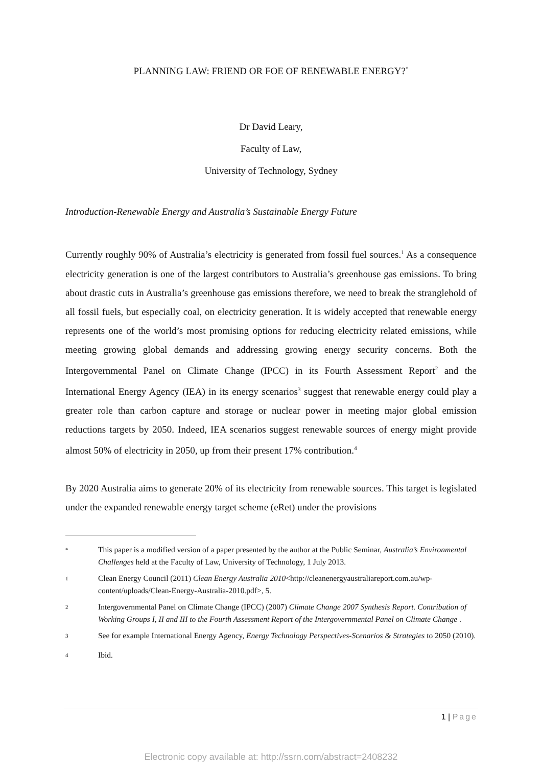PLANNING LAW: FRIEND OR FOE OF RENEWABLE ENERGY?<sup>*</sup>
Dr David Leary,
Faculty of Law,
University of Technology, Sydney
Introduction-Renewable Energy and Australia’s Sustainable Energy Future
Currently roughly 90% of Australia’s electricity is generated from fossil fuel sources.<sup>1</sup> As a consequence electricity generation is one of the largest contributors to Australia’s greenhouse gas emissions. To bring about drastic cuts in Australia’s greenhouse gas emissions therefore, we need to break the stranglehold of all fossil fuels, but especially coal, on electricity generation. It is widely accepted that renewable energy represents one of the world’s most promising options for reducing electricity related emissions, while meeting growing global demands and addressing growing energy security concerns. Both the Intergovernmental Panel on Climate Change (IPCC) in its Fourth Assessment Report<sup>2</sup> and the International Energy Agency (IEA) in its energy scenarios<sup>3</sup> suggest that renewable energy could play a greater role than carbon capture and storage or nuclear power in meeting major global emission reductions targets by 2050. Indeed, IEA scenarios suggest renewable sources of energy might provide almost 50% of electricity in 2050, up from their present 17% contribution.<sup>4</sup>
By 2020 Australia aims to generate 20% of its electricity from renewable sources. This target is legislated under the expanded renewable energy target scheme (eRet) under the provisions
*
This paper is a modified version of a paper presented by the author at the Public Seminar, Australia’s Environmental Challenges held at the Faculty of Law, University of Technology, 1 July 2013.
1
Clean Energy Council (2011) Clean Energy Australia 2010<http://cleanenergyaustraliareport.com.au/wp-content/uploads/Clean-Energy-Australia-2010.pdf>, 5.
2
Intergovernmental Panel on Climate Change (IPCC) (2007) Climate Change 2007 Synthesis Report. Contribution of Working Groups I, II and III to the Fourth Assessment Report of the Intergovernmental Panel on Climate Change .
3
See for example International Energy Agency, Energy Technology Perspectives-Scenarios & Strategies to 2050 (2010).
4
Ibid.
1 | Page
Electronic copy available at: http://ssrn.com/abstract=2408232